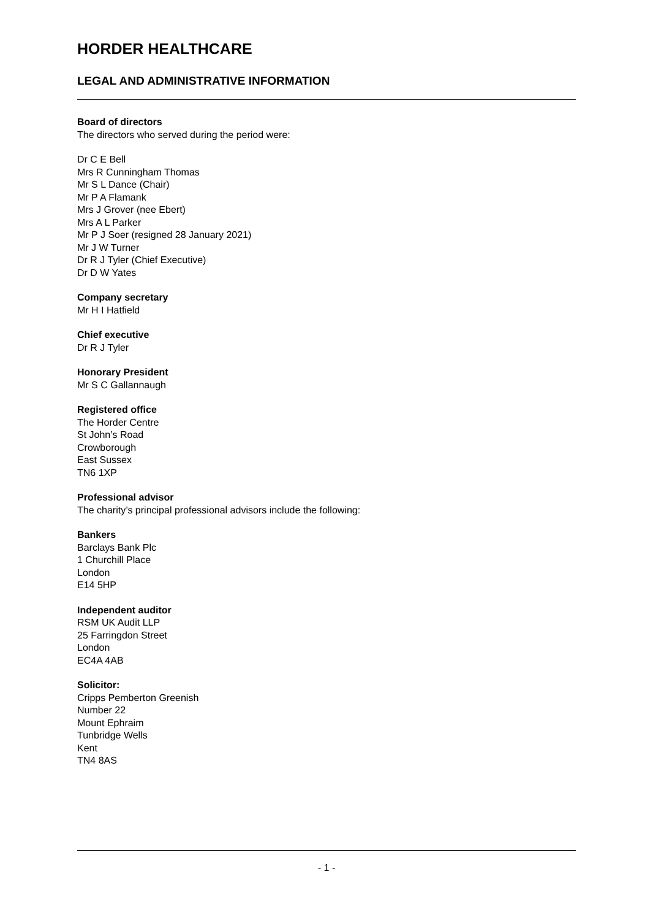HORDER HEALTHCARE
LEGAL AND ADMINISTRATIVE INFORMATION
Board of directors
The directors who served during the period were:
Dr C E Bell
Mrs R Cunningham Thomas
Mr S L Dance (Chair)
Mr P A Flamank
Mrs J Grover (nee Ebert)
Mrs A L Parker
Mr P J Soer (resigned 28 January 2021)
Mr J W Turner
Dr R J Tyler (Chief Executive)
Dr D W Yates
Company secretary
Mr H I Hatfield
Chief executive
Dr R J Tyler
Honorary President
Mr S C Gallannaugh
Registered office
The Horder Centre
St John’s Road
Crowborough
East Sussex
TN6 1XP
Professional advisor
The charity’s principal professional advisors include the following:
Bankers
Barclays Bank Plc
1 Churchill Place
London
E14 5HP
Independent auditor
RSM UK Audit LLP
25 Farringdon Street
London
EC4A 4AB
Solicitor:
Cripps Pemberton Greenish
Number 22
Mount Ephraim
Tunbridge Wells
Kent
TN4 8AS
- 1 -